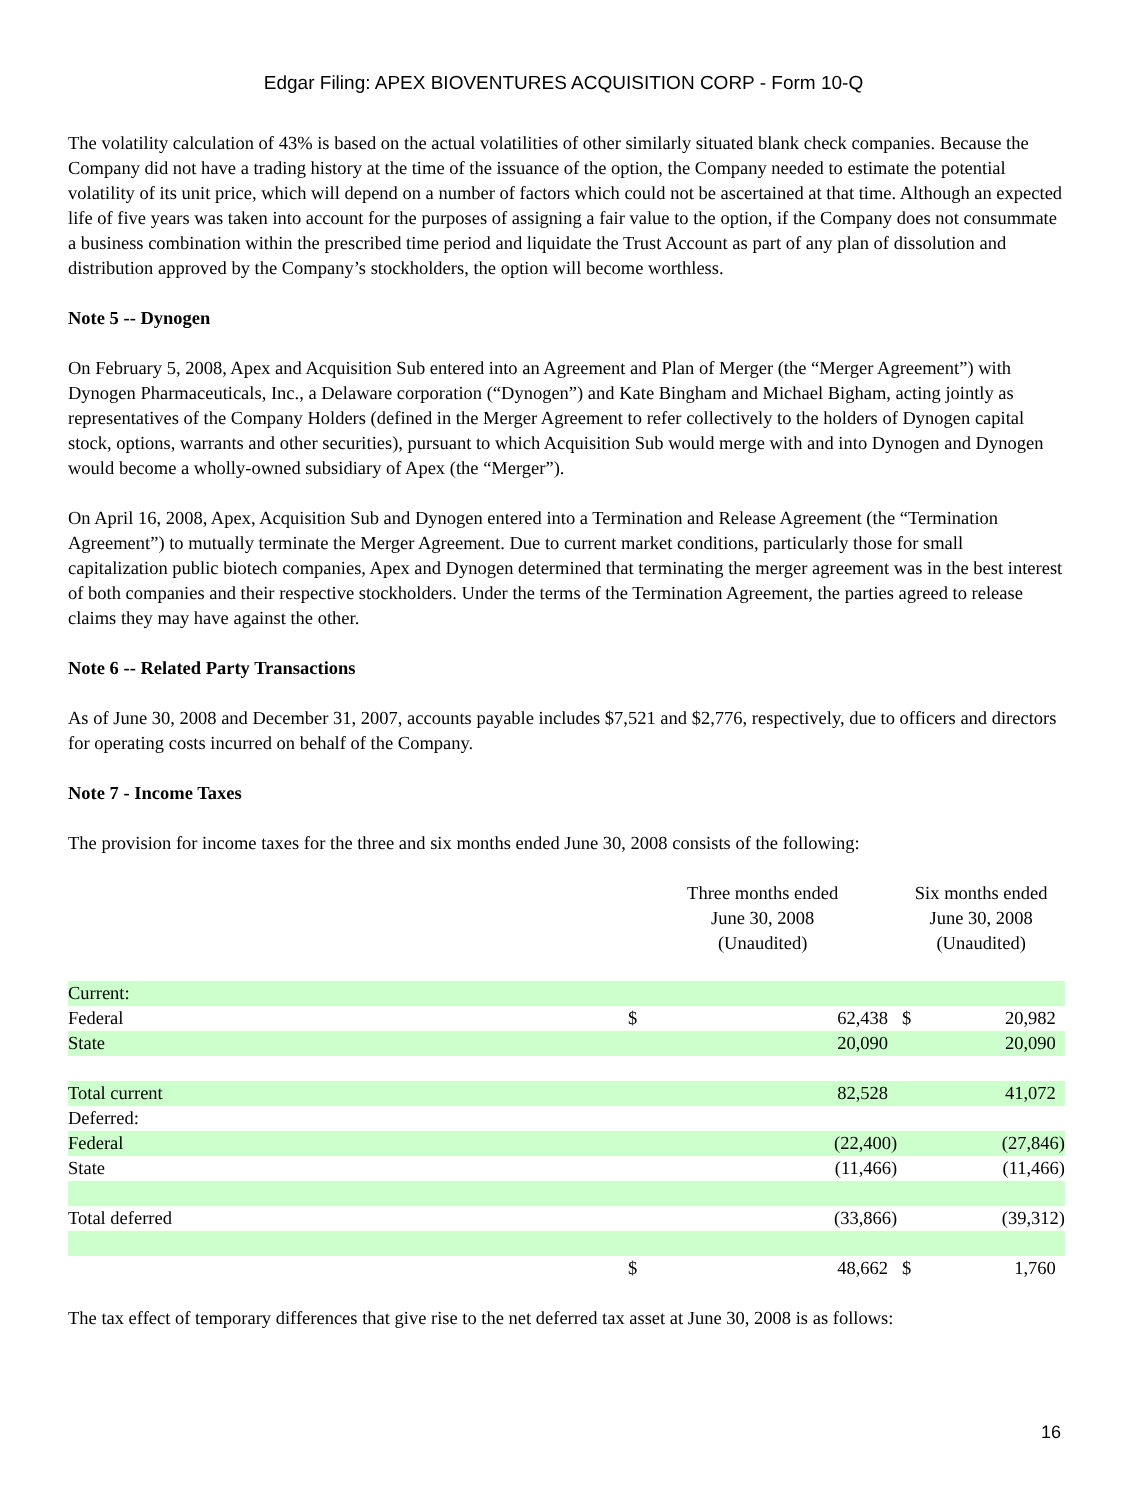Edgar Filing: APEX BIOVENTURES ACQUISITION CORP - Form 10-Q
The volatility calculation of 43% is based on the actual volatilities of other similarly situated blank check companies. Because the Company did not have a trading history at the time of the issuance of the option, the Company needed to estimate the potential volatility of its unit price, which will depend on a number of factors which could not be ascertained at that time. Although an expected life of five years was taken into account for the purposes of assigning a fair value to the option, if the Company does not consummate a business combination within the prescribed time period and liquidate the Trust Account as part of any plan of dissolution and distribution approved by the Company’s stockholders, the option will become worthless.
Note 5 -- Dynogen
On February 5, 2008, Apex and Acquisition Sub entered into an Agreement and Plan of Merger (the “Merger Agreement”) with Dynogen Pharmaceuticals, Inc., a Delaware corporation (“Dynogen”) and Kate Bingham and Michael Bigham, acting jointly as representatives of the Company Holders (defined in the Merger Agreement to refer collectively to the holders of Dynogen capital stock, options, warrants and other securities), pursuant to which Acquisition Sub would merge with and into Dynogen and Dynogen would become a wholly-owned subsidiary of Apex (the “Merger”).
On April 16, 2008, Apex, Acquisition Sub and Dynogen entered into a Termination and Release Agreement (the “Termination Agreement”) to mutually terminate the Merger Agreement. Due to current market conditions, particularly those for small capitalization public biotech companies, Apex and Dynogen determined that terminating the merger agreement was in the best interest of both companies and their respective stockholders. Under the terms of the Termination Agreement, the parties agreed to release claims they may have against the other.
Note 6 -- Related Party Transactions
As of June 30, 2008 and December 31, 2007, accounts payable includes $7,521 and $2,776, respectively, due to officers and directors for operating costs incurred on behalf of the Company.
Note 7 - Income Taxes
The provision for income taxes for the three and six months ended June 30, 2008 consists of the following:
| | Three months ended June 30, 2008 (Unaudited) | | Six months ended June 30, 2008 (Unaudited) | |
| Current: | | | | |
| Federal | $ | 62,438 | $ | 20,982 |
| State | | 20,090 | | 20,090 |
| Total current | | 82,528 | | 41,072 |
| Deferred: | | | | |
| Federal | | (22,400) | | (27,846) |
| State | | (11,466) | | (11,466) |
| Total deferred | | (33,866) | | (39,312) |
| | $ | 48,662 | $ | 1,760 |
The tax effect of temporary differences that give rise to the net deferred tax asset at June 30, 2008 is as follows:
16